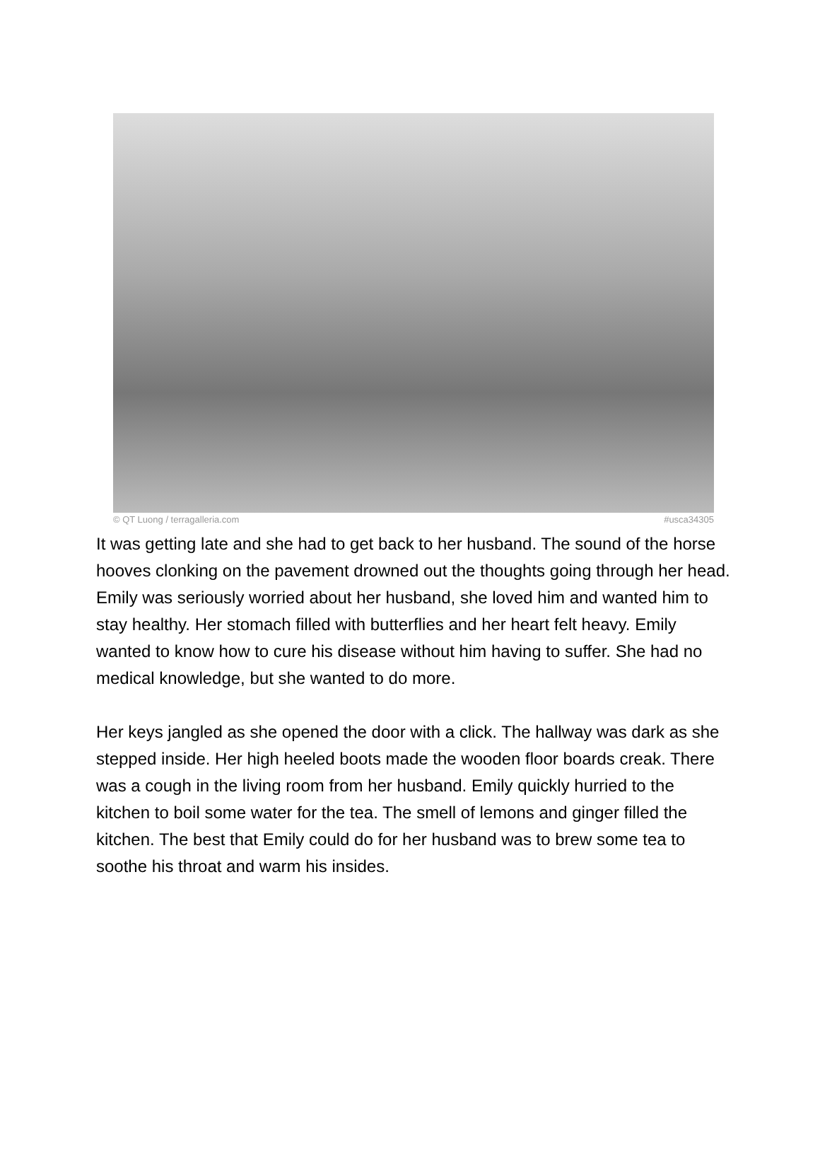© QT Luong / terragalleria.com #usca34305
It was getting late and she had to get back to her husband. The sound of the horse hooves clonking on the pavement drowned out the thoughts going through her head. Emily was seriously worried about her husband, she loved him and wanted him to stay healthy. Her stomach filled with butterflies and her heart felt heavy. Emily wanted to know how to cure his disease without him having to suffer. She had no medical knowledge, but she wanted to do more.
Her keys jangled as she opened the door with a click. The hallway was dark as she stepped inside. Her high heeled boots made the wooden floor boards creak. There was a cough in the living room from her husband. Emily quickly hurried to the kitchen to boil some water for the tea. The smell of lemons and ginger filled the kitchen. The best that Emily could do for her husband was to brew some tea to soothe his throat and warm his insides.